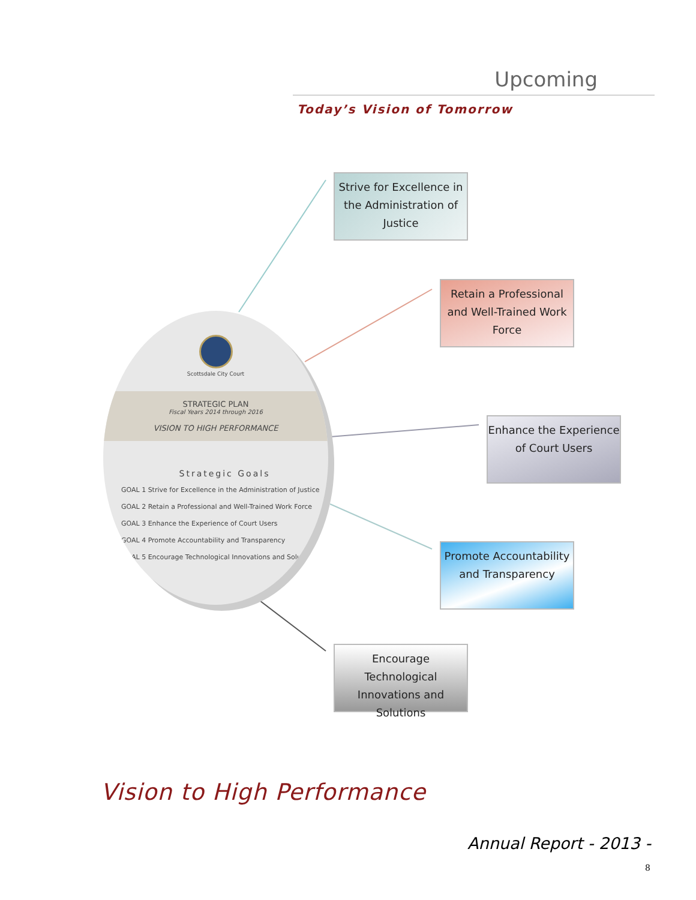Upcoming
Today’s Vision of Tomorrow
Scottsdale City Court
STRATEGIC PLAN
Fiscal Years 2014 through 2016
VISION TO HIGH PERFORMANCE
Strategic Goals
GOAL 1 Strive for Excellence in the Administration of Justice
GOAL 2 Retain a Professional and Well-Trained Work Force
GOAL 3 Enhance the Experience of Court Users
GOAL 4 Promote Accountability and Transparency
GOAL 5 Encourage Technological Innovations and Solutions
Strive for Excellence in the Administration of Justice
Retain a Professional and Well-Trained Work Force
Enhance the Experience of Court Users
Promote Accountability and Transparency
Encourage Technological Innovations and Solutions
Vision to High Performance
Annual Report - 2013 -
8